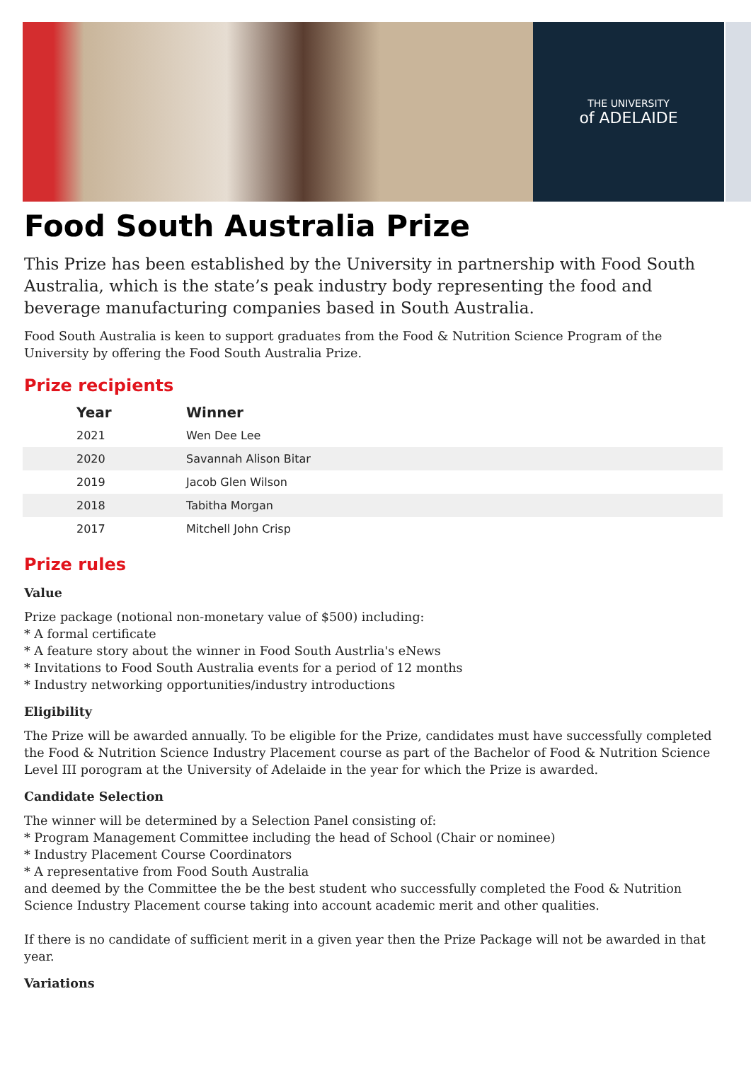THE UNIVERSITY
of ADELAIDE
Food South Australia Prize
This Prize has been established by the University in partnership with Food South Australia, which is the state’s peak industry body representing the food and beverage manufacturing companies based in South Australia.
Food South Australia is keen to support graduates from the Food & Nutrition Science Program of the University by offering the Food South Australia Prize.
Prize recipients
| Year | Winner |
| --- | --- |
| 2021 | Wen Dee Lee |
| 2020 | Savannah Alison Bitar |
| 2019 | Jacob Glen Wilson |
| 2018 | Tabitha Morgan |
| 2017 | Mitchell John Crisp |
Prize rules
Value
Prize package (notional non-monetary value of $500) including:
* A formal certificate
* A feature story about the winner in Food South Austrlia's eNews
* Invitations to Food South Australia events for a period of 12 months
* Industry networking opportunities/industry introductions
Eligibility
The Prize will be awarded annually. To be eligible for the Prize, candidates must have successfully completed the Food & Nutrition Science Industry Placement course as part of the Bachelor of Food & Nutrition Science Level III porogram at the University of Adelaide in the year for which the Prize is awarded.
Candidate Selection
The winner will be determined by a Selection Panel consisting of:
* Program Management Committee including the head of School (Chair or nominee)
* Industry Placement Course Coordinators
* A representative from Food South Australia
and deemed by the Committee the be the best student who successfully completed the Food & Nutrition Science Industry Placement course taking into account academic merit and other qualities.
If there is no candidate of sufficient merit in a given year then the Prize Package will not be awarded in that year.
Variations